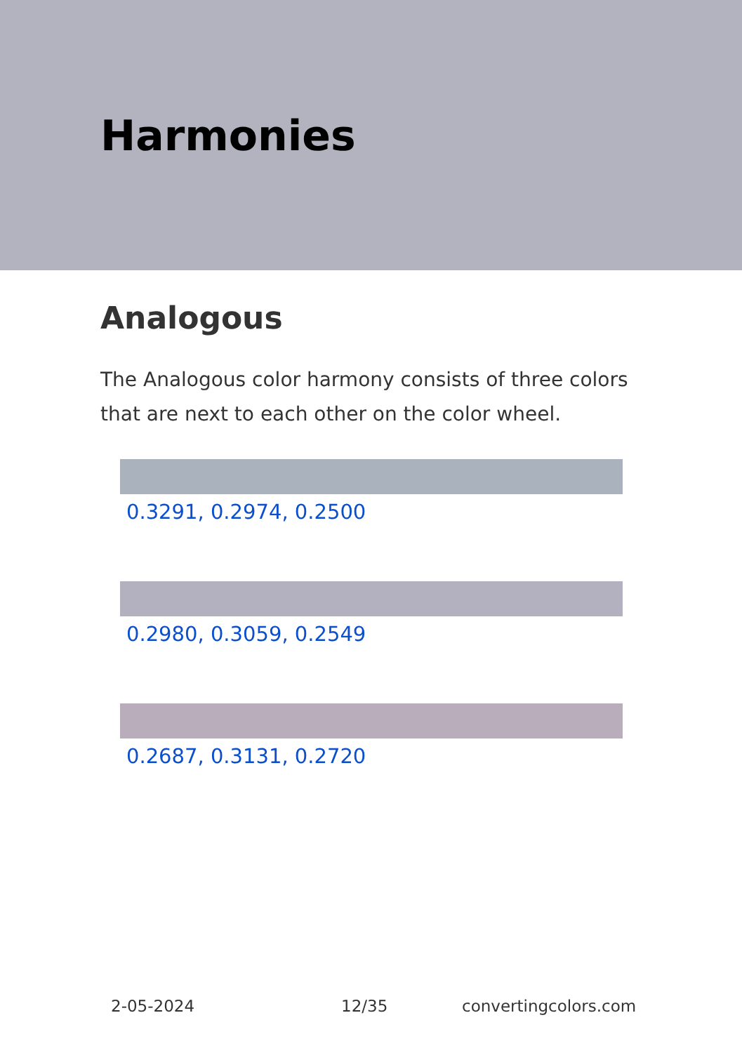Harmonies
Analogous
The Analogous color harmony consists of three colors that are next to each other on the color wheel.
0.3291, 0.2974, 0.2500
0.2980, 0.3059, 0.2549
0.2687, 0.3131, 0.2720
2-05-2024 12/35 convertingcolors.com